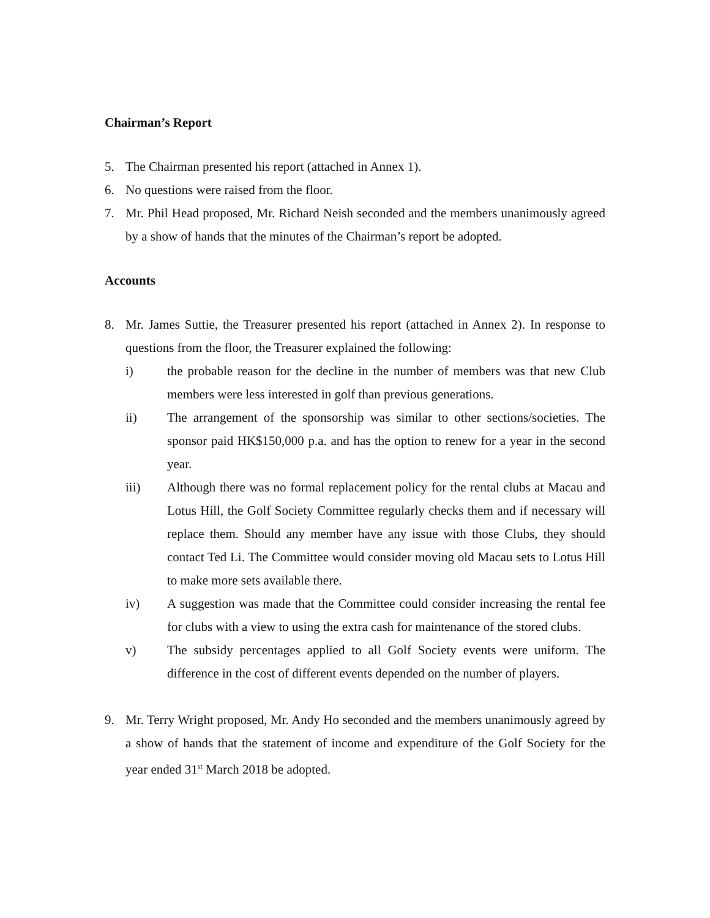Chairman’s Report
5. The Chairman presented his report (attached in Annex 1).
6. No questions were raised from the floor.
7. Mr. Phil Head proposed, Mr. Richard Neish seconded and the members unanimously agreed by a show of hands that the minutes of the Chairman’s report be adopted.
Accounts
8. Mr. James Suttie, the Treasurer presented his report (attached in Annex 2). In response to questions from the floor, the Treasurer explained the following:
i) the probable reason for the decline in the number of members was that new Club members were less interested in golf than previous generations.
ii) The arrangement of the sponsorship was similar to other sections/societies. The sponsor paid HK$150,000 p.a. and has the option to renew for a year in the second year.
iii) Although there was no formal replacement policy for the rental clubs at Macau and Lotus Hill, the Golf Society Committee regularly checks them and if necessary will replace them. Should any member have any issue with those Clubs, they should contact Ted Li. The Committee would consider moving old Macau sets to Lotus Hill to make more sets available there.
iv) A suggestion was made that the Committee could consider increasing the rental fee for clubs with a view to using the extra cash for maintenance of the stored clubs.
v) The subsidy percentages applied to all Golf Society events were uniform. The difference in the cost of different events depended on the number of players.
9. Mr. Terry Wright proposed, Mr. Andy Ho seconded and the members unanimously agreed by a show of hands that the statement of income and expenditure of the Golf Society for the year ended 31<sup>st</sup> March 2018 be adopted.